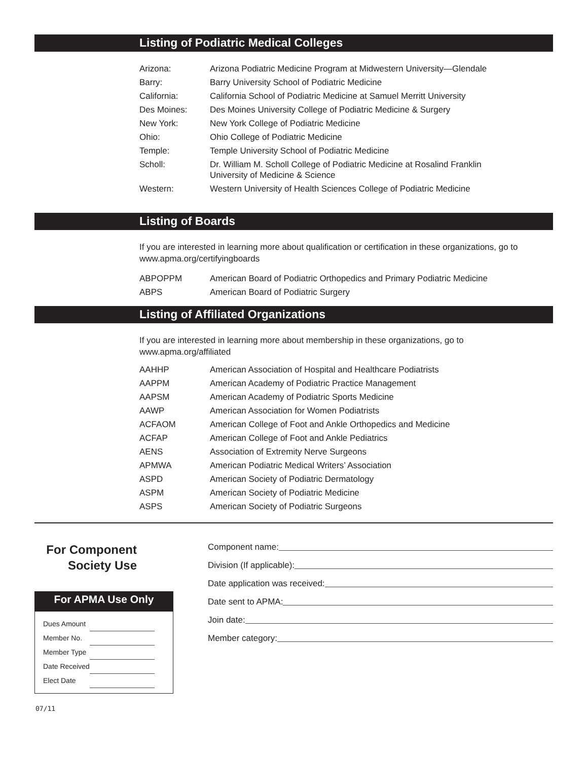Listing of Podiatric Medical Colleges
| Arizona: | Arizona Podiatric Medicine Program at Midwestern University—Glendale |
| Barry: | Barry University School of Podiatric Medicine |
| California: | California School of Podiatric Medicine at Samuel Merritt University |
| Des Moines: | Des Moines University College of Podiatric Medicine & Surgery |
| New York: | New York College of Podiatric Medicine |
| Ohio: | Ohio College of Podiatric Medicine |
| Temple: | Temple University School of Podiatric Medicine |
| Scholl: | Dr. William M. Scholl College of Podiatric Medicine at Rosalind Franklin University of Medicine & Science |
| Western: | Western University of Health Sciences College of Podiatric Medicine |
Listing of Boards
If you are interested in learning more about qualification or certification in these organizations, go to www.apma.org/certifyingboards
| ABPOPPM | American Board of Podiatric Orthopedics and Primary Podiatric Medicine |
| ABPS | American Board of Podiatric Surgery |
Listing of Affiliated Organizations
If you are interested in learning more about membership in these organizations, go to
www.apma.org/affiliated
| AAHHP | American Association of Hospital and Healthcare Podiatrists |
| AAPPM | American Academy of Podiatric Practice Management |
| AAPSM | American Academy of Podiatric Sports Medicine |
| AAWP | American Association for Women Podiatrists |
| ACFAOM | American College of Foot and Ankle Orthopedics and Medicine |
| ACFAP | American College of Foot and Ankle Pediatrics |
| AENS | Association of Extremity Nerve Surgeons |
| APMWA | American Podiatric Medical Writers’ Association |
| ASPD | American Society of Podiatric Dermatology |
| ASPM | American Society of Podiatric Medicine |
| ASPS | American Society of Podiatric Surgeons |
For Component
Society Use
For APMA Use Only
| Dues Amount | |
| Member No. | |
| Member Type | |
| Date Received | |
| Elect Date | |
Component name:
Division (If applicable):
Date application was received:
Date sent to APMA:
Join date:
Member category:
07/11